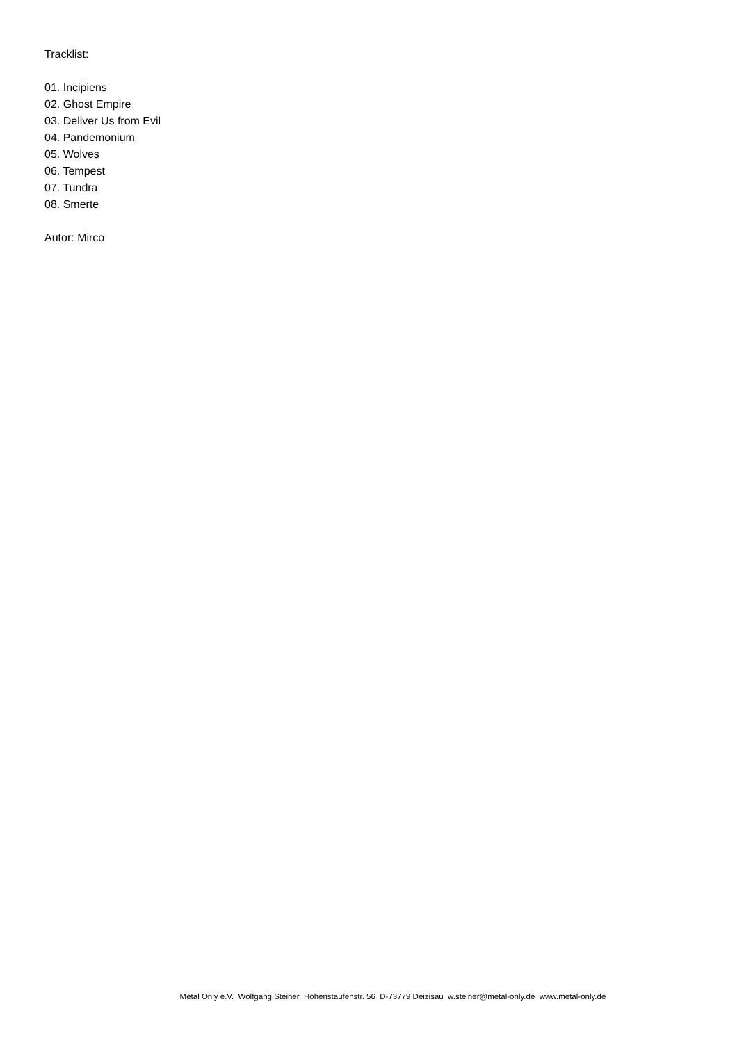Tracklist:
01. Incipiens
02. Ghost Empire
03. Deliver Us from Evil
04. Pandemonium
05. Wolves
06. Tempest
07. Tundra
08. Smerte
Autor: Mirco
Metal Only e.V. Wolfgang Steiner Hohenstaufenstr. 56 D-73779 Deizisau w.steiner@metal-only.de www.metal-only.de